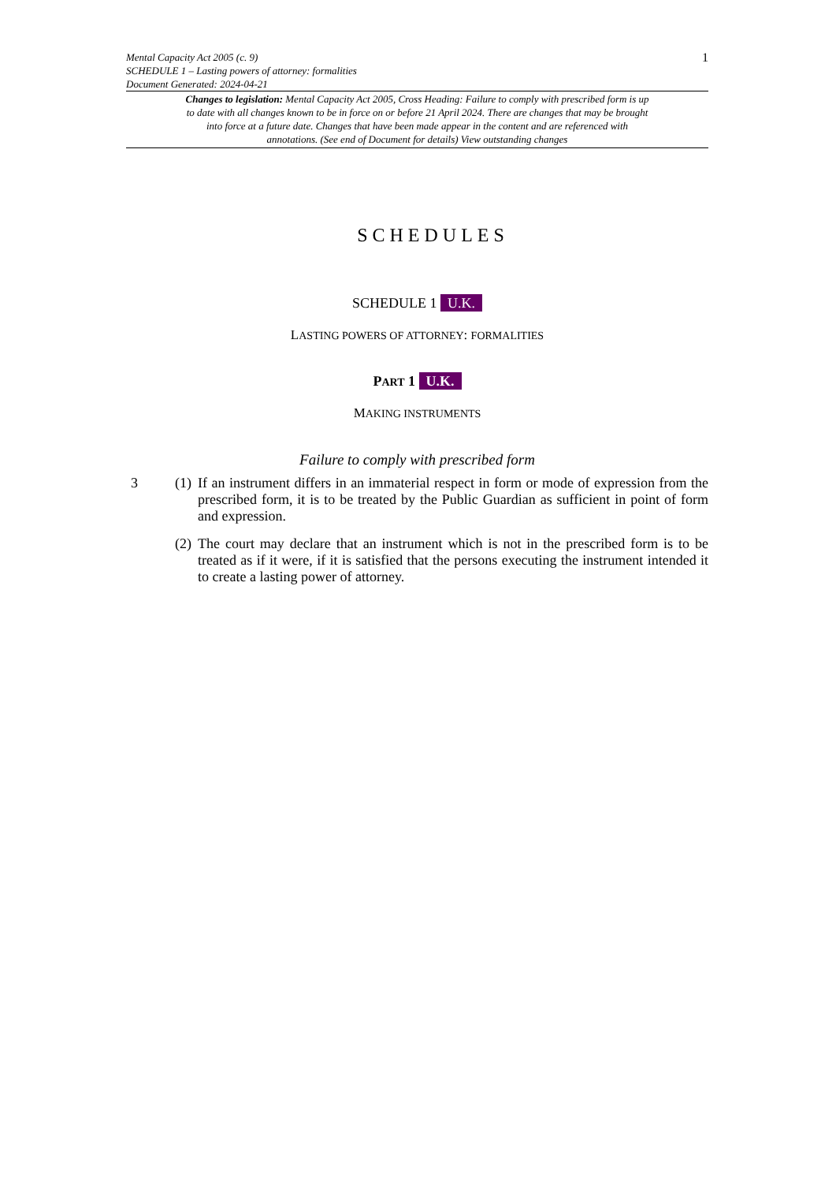Mental Capacity Act 2005 (c. 9)
SCHEDULE 1 – Lasting powers of attorney: formalities
Document Generated: 2024-04-21
1
Changes to legislation: Mental Capacity Act 2005, Cross Heading: Failure to comply with prescribed form is up to date with all changes known to be in force on or before 21 April 2024. There are changes that may be brought into force at a future date. Changes that have been made appear in the content and are referenced with annotations. (See end of Document for details) View outstanding changes
SCHEDULES
SCHEDULE 1 U.K.
LASTING POWERS OF ATTORNEY: FORMALITIES
PART 1 U.K.
MAKING INSTRUMENTS
Failure to comply with prescribed form
3 (1)
If an instrument differs in an immaterial respect in form or mode of expression from the prescribed form, it is to be treated by the Public Guardian as sufficient in point of form and expression.
(2)
The court may declare that an instrument which is not in the prescribed form is to be treated as if it were, if it is satisfied that the persons executing the instrument intended it to create a lasting power of attorney.